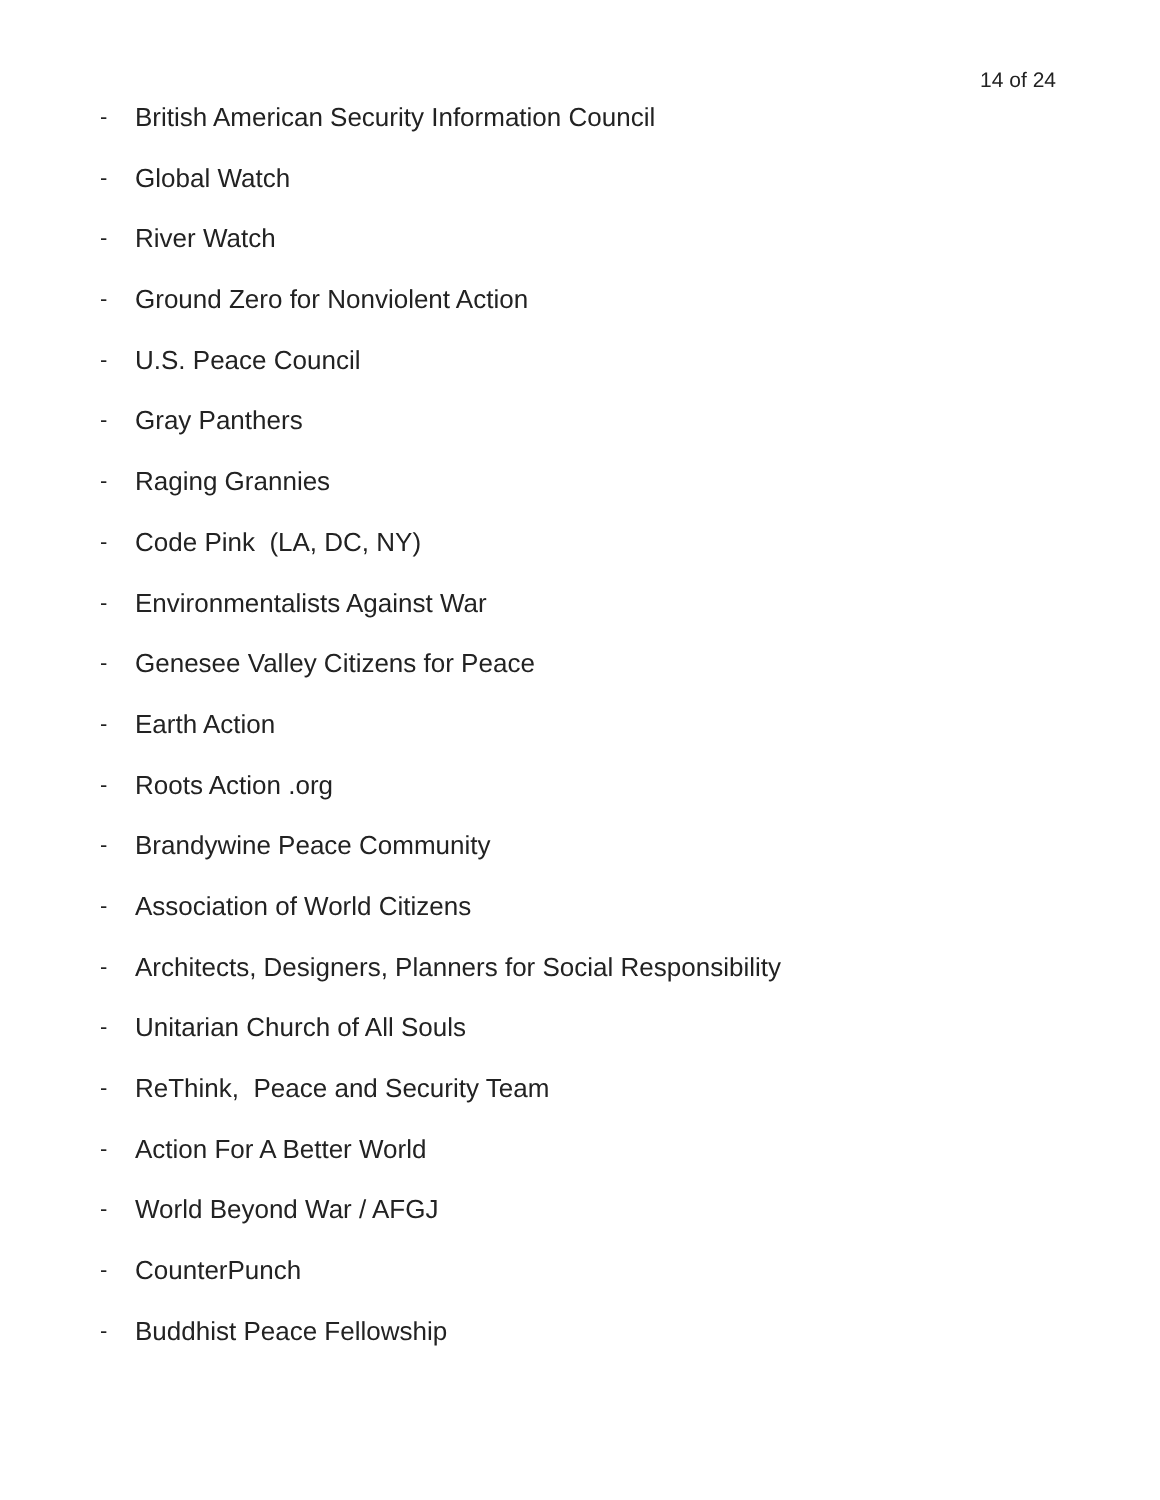14 of 24
- British American Security Information Council
- Global Watch
- River Watch
- Ground Zero for Nonviolent Action
- U.S. Peace Council
- Gray Panthers
- Raging Grannies
- Code Pink (LA, DC, NY)
- Environmentalists Against War
- Genesee Valley Citizens for Peace
- Earth Action
- Roots Action .org
- Brandywine Peace Community
- Association of World Citizens
- Architects, Designers, Planners for Social Responsibility
- Unitarian Church of All Souls
- ReThink, Peace and Security Team
- Action For A Better World
- World Beyond War / AFGJ
- CounterPunch
- Buddhist Peace Fellowship